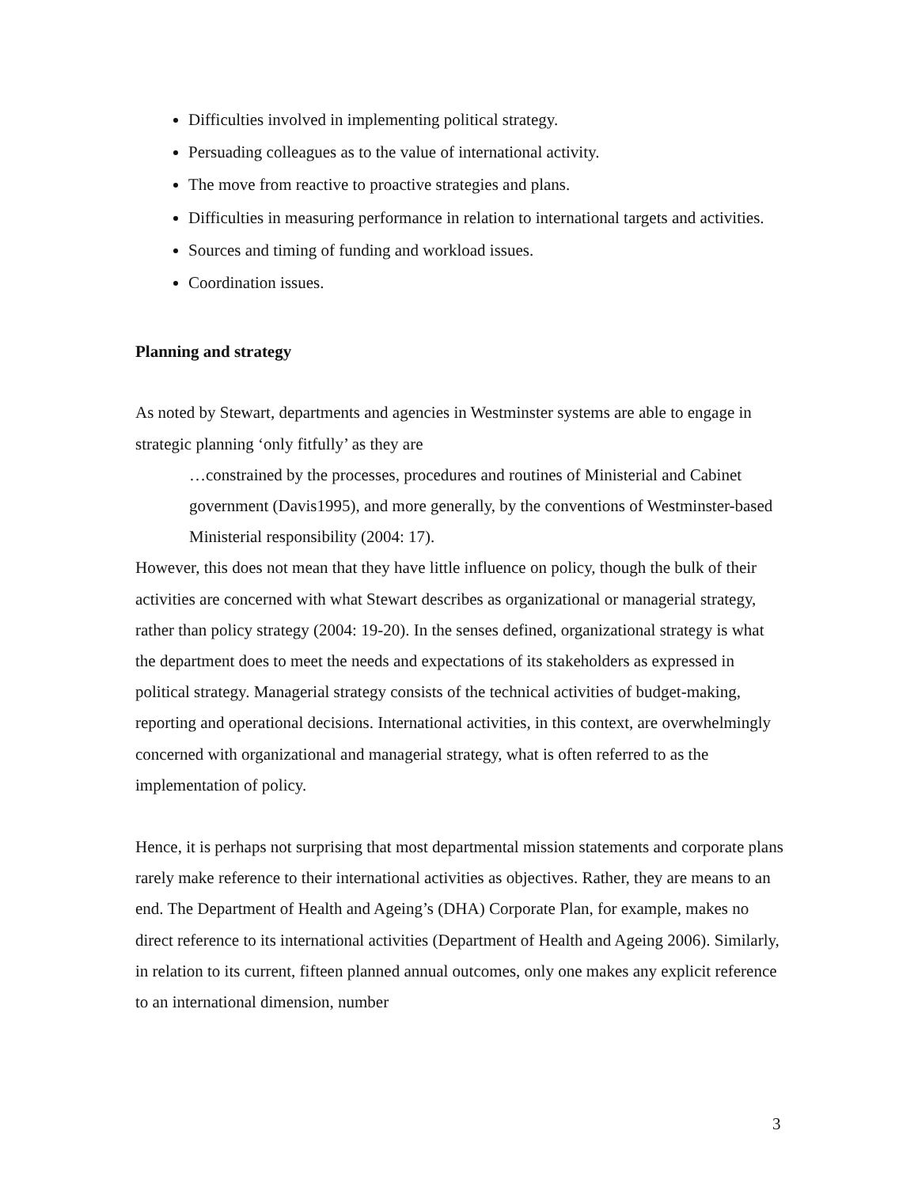Difficulties involved in implementing political strategy.
Persuading colleagues as to the value of international activity.
The move from reactive to proactive strategies and plans.
Difficulties in measuring performance in relation to international targets and activities.
Sources and timing of funding and workload issues.
Coordination issues.
Planning and strategy
As noted by Stewart, departments and agencies in Westminster systems are able to engage in strategic planning ‘only fitfully’ as they are
…constrained by the processes, procedures and routines of Ministerial and Cabinet government (Davis1995), and more generally, by the conventions of Westminster-based Ministerial responsibility (2004: 17).
However, this does not mean that they have little influence on policy, though the bulk of their activities are concerned with what Stewart describes as organizational or managerial strategy, rather than policy strategy (2004: 19-20). In the senses defined, organizational strategy is what the department does to meet the needs and expectations of its stakeholders as expressed in political strategy. Managerial strategy consists of the technical activities of budget-making, reporting and operational decisions. International activities, in this context, are overwhelmingly concerned with organizational and managerial strategy, what is often referred to as the implementation of policy.
Hence, it is perhaps not surprising that most departmental mission statements and corporate plans rarely make reference to their international activities as objectives. Rather, they are means to an end. The Department of Health and Ageing’s (DHA) Corporate Plan, for example, makes no direct reference to its international activities (Department of Health and Ageing 2006). Similarly, in relation to its current, fifteen planned annual outcomes, only one makes any explicit reference to an international dimension, number
3